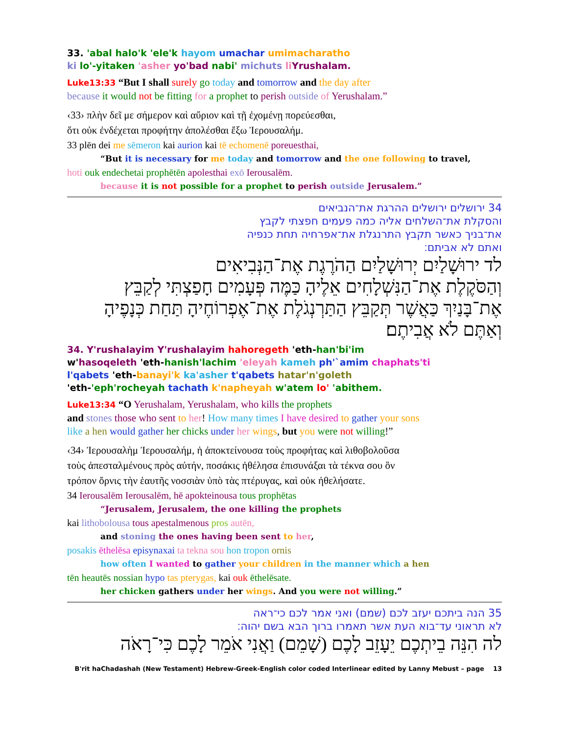33. 'abal halo'k 'ele'k hayom umachar umimacharatho
ki lo'-yitaken 'asher yo'bad nabi' michuts li Yrushalam.
Luke13:33 “But I shall surely go today and tomorrow and the day after
because it would not be fitting for a prophet to perish outside of Yerushalam.”
‹33› πλὴν δεῖ με σήμερον καὶ αὔριον καὶ τῇ ἐχομένῃ πορεύεσθαι,
ὅτι οὐκ ἐνδέχεται προφήτην ἀπολέσθαι ἔξω Ἰερουσαλήμ.
33 plēn dei me sēmeron kai aurion kai tē echomenē poreuesthai,
“But it is necessary for me today and tomorrow and the one following to travel,
hoti ouk endechetai prophētēn apolesthai exō Ierousalēm.
because it is not possible for a prophet to perish outside Jerusalem.”
34 ירושלים ירושלים ההרגת את־הנביאים
והסקלת את־השלחים אליה כמה פעמים חפצתי לקבץ
את־בניך כאשר תקבץ התרנגלת את־אפרחיה תחת כנפיה
ואתם לא אביתם׃
לד ירוּשָׁלַיִם יְרוּשָׁלַיִם הַהֹרֶגֶת אֶת־הַנְּבִיאִים
וְהַסֹּקֶלֶת אֶת־הַנִּשְׁלָחִים אֵלֶיהָ כַּמֶּה פְּעָמִים חָפַצְתִּי לְקַבֵּץ
אֶת־בָּנַיִךְ כַּאֲשֶׁר תְּקַבֵּץ הַתַּרְנְגֹלֶת אֶת־אֶפְרוֹחֶיהָ תַּחַת כְּנָפֶיהָ
וְאַתֶּם לֹא אֲבִיתֶם׃
34. Y'rushalayim Y'rushalayim hahoregeth 'eth-han'bi'im
w'hasoqeleth 'eth-hanish'lachim 'eleyah kameh ph'`amim chaphats'ti
l'qabets 'eth-banayi'k ka'asher t'qabets hatar'n'goleth
'eth-'eph'rocheyah tachath k'napheyah w'atem lo' 'abithem.
Luke13:34 “O Yerushalam, Yerushalam, who kills the prophets
and stones those who sent to her! How many times I have desired to gather your sons
like a hen would gather her chicks under her wings, but you were not willing!”
‹34› Ἰερουσαλὴμ Ἰερουσαλήμ, ἡ ἀποκτείνουσα τοὺς προφήτας καὶ λιθοβολοῦσα
τοὺς ἀπεσταλμένους πρὸς αὐτήν, ποσάκις ἠθέλησα ἐπισυνάξαι τὰ τέκνα σου ὃν
τρόπον ὄρνις τὴν ἑαυτῆς νοσσιὰν ὑπὸ τὰς πτέρυγας, καὶ οὐκ ἠθελήσατε.
34 Ierousalēm Ierousalēm, hē apokteinousa tous prophētas
“Jerusalem, Jerusalem, the one killing the prophets
kai lithobolousa tous apestalmenous pros autēn,
and stoning the ones having been sent to her,
posakis ēthelēsa episynaxai ta tekna sou hon tropon ornis
how often I wanted to gather your children in the manner which a hen
tēn heautēs nossian hypo tas pterygas, kai ouk ēthelēsate.
her chicken gathers under her wings. And you were not willing.”
35 הנה ביתכם יעזב לכם (שמם) ואני אמר לכם כי־ראה
לא תראוני עד־בוא העת אשר תאמרו ברוך הבא בשם יהוה׃
לה הִנֵּה בֵיתְכֶם יֵעָזֵב לָכֶם (שָׁמֵם) וַאֲנִי אֹמֵר לָכֶם כִּי־רָאֹה
B'rit haChadashah (New Testament) Hebrew-Greek-English color coded Interlinear edited by Lanny Mebust – page 13